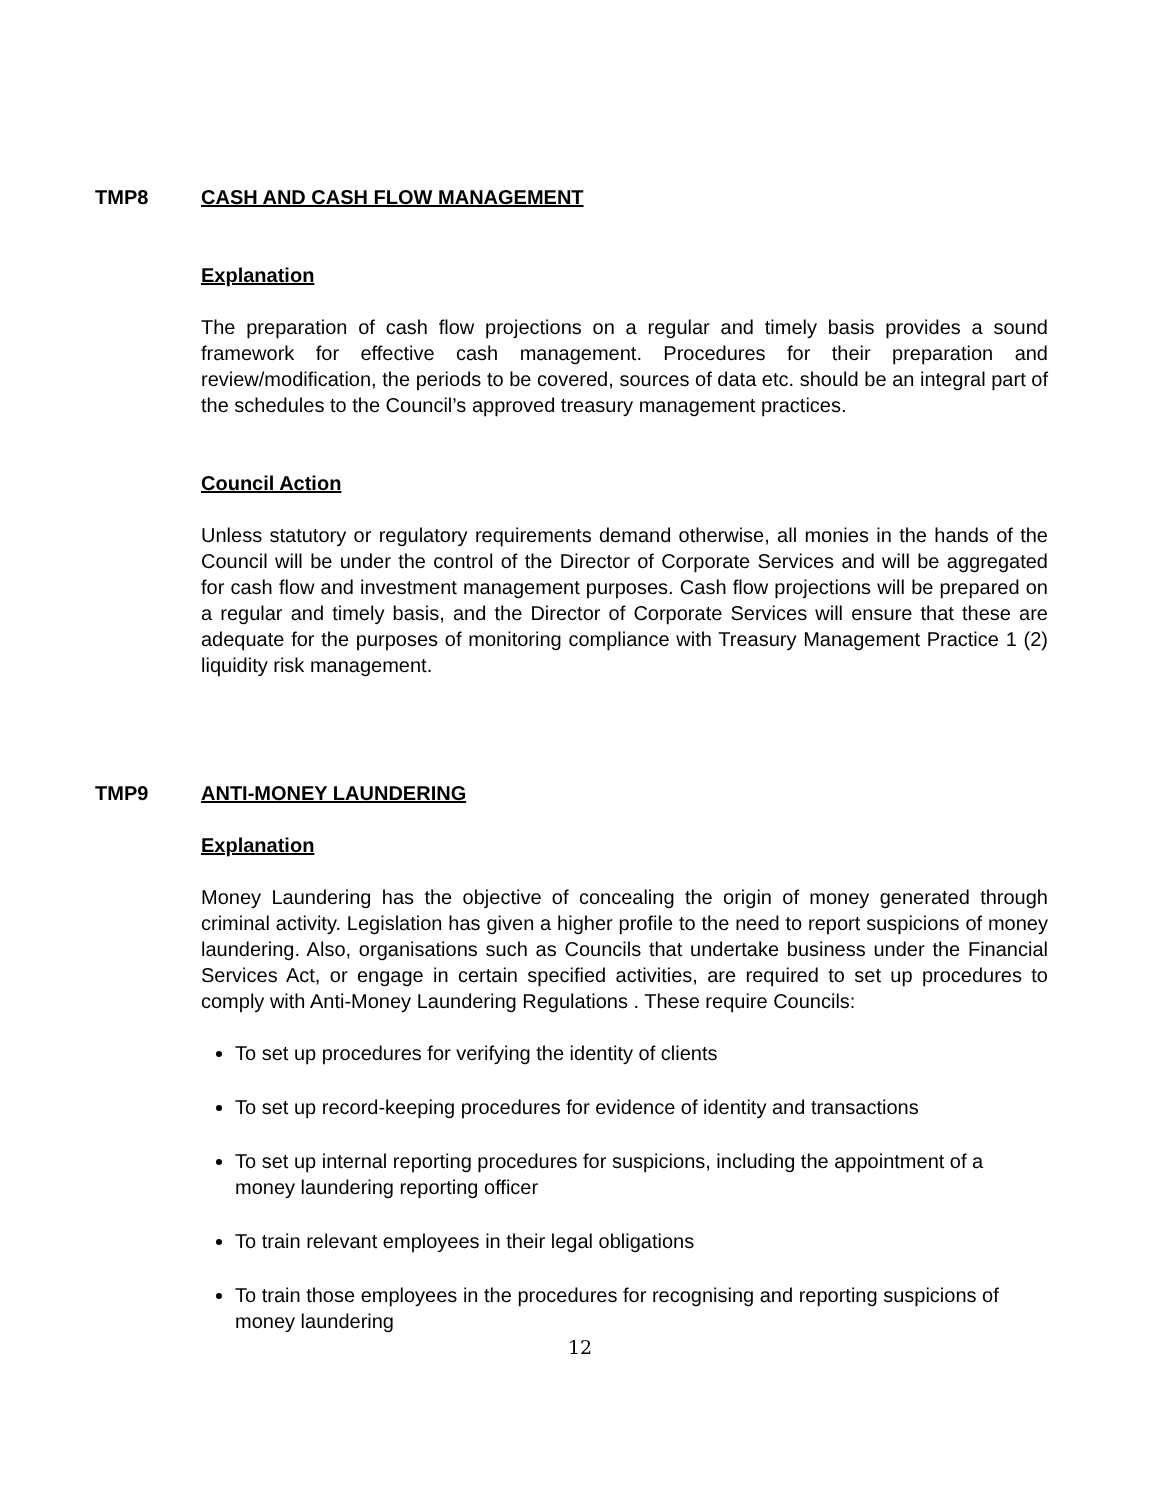TMP8 CASH AND CASH FLOW MANAGEMENT
Explanation
The preparation of cash flow projections on a regular and timely basis provides a sound framework for effective cash management. Procedures for their preparation and review/modification, the periods to be covered, sources of data etc. should be an integral part of the schedules to the Council’s approved treasury management practices.
Council Action
Unless statutory or regulatory requirements demand otherwise, all monies in the hands of the Council will be under the control of the Director of Corporate Services and will be aggregated for cash flow and investment management purposes. Cash flow projections will be prepared on a regular and timely basis, and the Director of Corporate Services will ensure that these are adequate for the purposes of monitoring compliance with Treasury Management Practice 1 (2) liquidity risk management.
TMP9 ANTI-MONEY LAUNDERING
Explanation
Money Laundering has the objective of concealing the origin of money generated through criminal activity. Legislation has given a higher profile to the need to report suspicions of money laundering. Also, organisations such as Councils that undertake business under the Financial Services Act, or engage in certain specified activities, are required to set up procedures to comply with Anti-Money Laundering Regulations . These require Councils:
To set up procedures for verifying the identity of clients
To set up record-keeping procedures for evidence of identity and transactions
To set up internal reporting procedures for suspicions, including the appointment of a money laundering reporting officer
To train relevant employees in their legal obligations
To train those employees in the procedures for recognising and reporting suspicions of money laundering
12